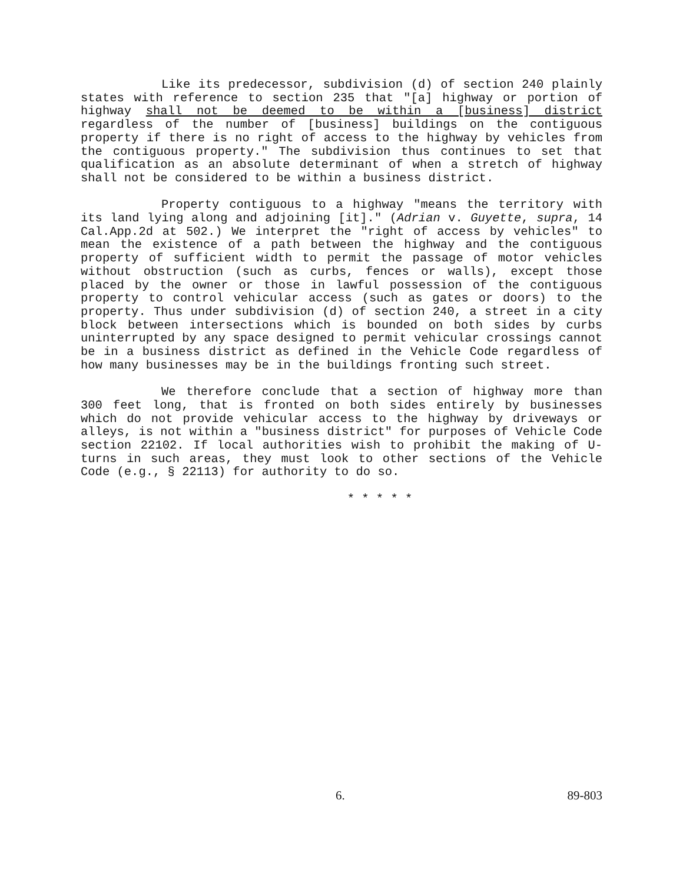Like its predecessor, subdivision (d) of section 240 plainly states with reference to section 235 that "[a] highway or portion of highway shall not be deemed to be within a [business] district regardless of the number of [business] buildings on the contiguous property if there is no right of access to the highway by vehicles from the contiguous property." The subdivision thus continues to set that qualification as an absolute determinant of when a stretch of highway shall not be considered to be within a business district.
Property contiguous to a highway "means the territory with its land lying along and adjoining [it]." (Adrian v. Guyette, supra, 14 Cal.App.2d at 502.) We interpret the "right of access by vehicles" to mean the existence of a path between the highway and the contiguous property of sufficient width to permit the passage of motor vehicles without obstruction (such as curbs, fences or walls), except those placed by the owner or those in lawful possession of the contiguous property to control vehicular access (such as gates or doors) to the property. Thus under subdivision (d) of section 240, a street in a city block between intersections which is bounded on both sides by curbs uninterrupted by any space designed to permit vehicular crossings cannot be in a business district as defined in the Vehicle Code regardless of how many businesses may be in the buildings fronting such street.
We therefore conclude that a section of highway more than 300 feet long, that is fronted on both sides entirely by businesses which do not provide vehicular access to the highway by driveways or alleys, is not within a "business district" for purposes of Vehicle Code section 22102. If local authorities wish to prohibit the making of U-turns in such areas, they must look to other sections of the Vehicle Code (e.g., § 22113) for authority to do so.
* * * * *
6. 89-803